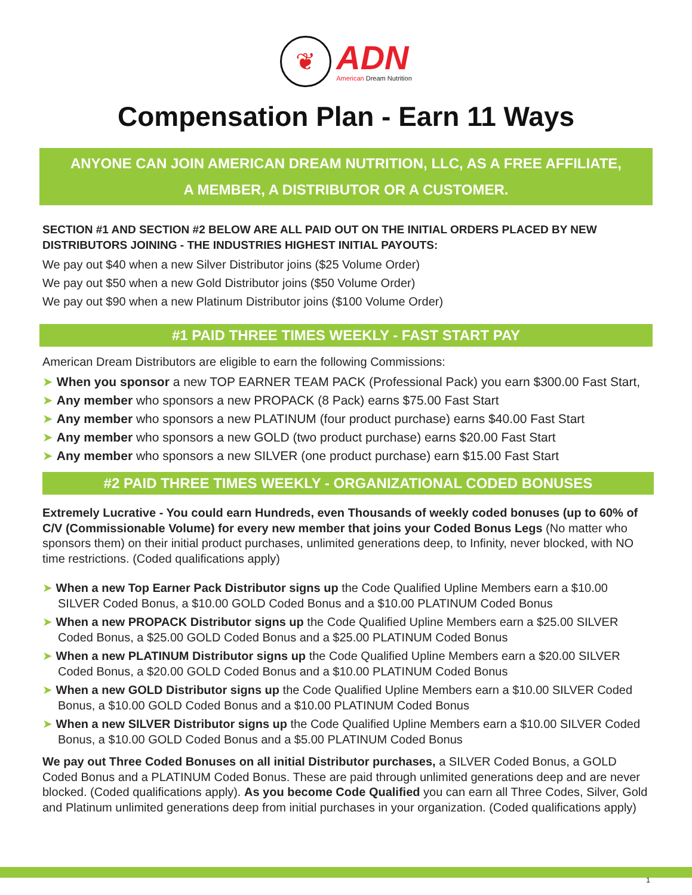❦
ADN
American Dream Nutrition
Compensation Plan - Earn 11 Ways
ANYONE CAN JOIN AMERICAN DREAM NUTRITION, LLC, AS A FREE AFFILIATE,
A MEMBER, A DISTRIBUTOR OR A CUSTOMER.
SECTION #1 AND SECTION #2 BELOW ARE ALL PAID OUT ON THE INITIAL ORDERS PLACED BY NEW DISTRIBUTORS JOINING - THE INDUSTRIES HIGHEST INITIAL PAYOUTS:
We pay out $40 when a new Silver Distributor joins ($25 Volume Order)
We pay out $50 when a new Gold Distributor joins ($50 Volume Order)
We pay out $90 when a new Platinum Distributor joins ($100 Volume Order)
#1 PAID THREE TIMES WEEKLY - FAST START PAY
American Dream Distributors are eligible to earn the following Commissions:
➤ When you sponsor a new TOP EARNER TEAM PACK (Professional Pack) you earn $300.00 Fast Start,
➤ Any member who sponsors a new PROPACK (8 Pack) earns $75.00 Fast Start
➤ Any member who sponsors a new PLATINUM (four product purchase) earns $40.00 Fast Start
➤ Any member who sponsors a new GOLD (two product purchase) earns $20.00 Fast Start
➤ Any member who sponsors a new SILVER (one product purchase) earn $15.00 Fast Start
#2 PAID THREE TIMES WEEKLY - ORGANIZATIONAL CODED BONUSES
Extremely Lucrative - You could earn Hundreds, even Thousands of weekly coded bonuses (up to 60% of C/V (Commissionable Volume) for every new member that joins your Coded Bonus Legs (No matter who sponsors them) on their initial product purchases, unlimited generations deep, to Infinity, never blocked, with NO time restrictions. (Coded qualifications apply)
➤ When a new Top Earner Pack Distributor signs up the Code Qualified Upline Members earn a $10.00 SILVER Coded Bonus, a $10.00 GOLD Coded Bonus and a $10.00 PLATINUM Coded Bonus
➤ When a new PROPACK Distributor signs up the Code Qualified Upline Members earn a $25.00 SILVER Coded Bonus, a $25.00 GOLD Coded Bonus and a $25.00 PLATINUM Coded Bonus
➤ When a new PLATINUM Distributor signs up the Code Qualified Upline Members earn a $20.00 SILVER Coded Bonus, a $20.00 GOLD Coded Bonus and a $10.00 PLATINUM Coded Bonus
➤ When a new GOLD Distributor signs up the Code Qualified Upline Members earn a $10.00 SILVER Coded Bonus, a $10.00 GOLD Coded Bonus and a $10.00 PLATINUM Coded Bonus
➤ When a new SILVER Distributor signs up the Code Qualified Upline Members earn a $10.00 SILVER Coded Bonus, a $10.00 GOLD Coded Bonus and a $5.00 PLATINUM Coded Bonus
We pay out Three Coded Bonuses on all initial Distributor purchases, a SILVER Coded Bonus, a GOLD Coded Bonus and a PLATINUM Coded Bonus. These are paid through unlimited generations deep and are never blocked. (Coded qualifications apply). As you become Code Qualified you can earn all Three Codes, Silver, Gold and Platinum unlimited generations deep from initial purchases in your organization. (Coded qualifications apply)
1